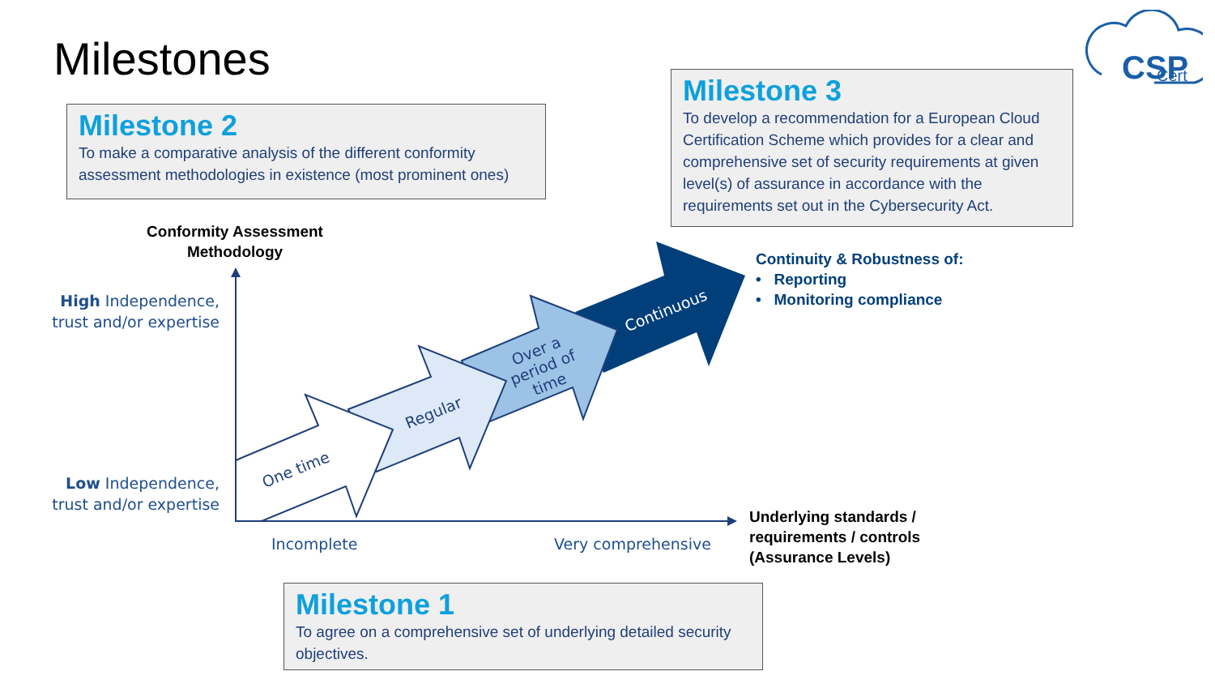Milestones
CSP
Cert
Milestone 2
To make a comparative analysis of the different conformity assessment methodologies in existence (most prominent ones)
Milestone 3
To develop a recommendation for a European Cloud Certification Scheme which provides for a clear and comprehensive set of security requirements at given level(s) of assurance in accordance with the requirements set out in the Cybersecurity Act.
Milestone 1
To agree on a comprehensive set of underlying detailed security objectives.
One time
Regular
Over a period of time
Continuous
Conformity Assessment Methodology
High Independence, trust and/or expertise
Low Independence, trust and/or expertise
Incomplete Very comprehensive
Underlying standards /
requirements / controls
(Assurance Levels)
Continuity & Robustness of:
• Reporting
• Monitoring compliance